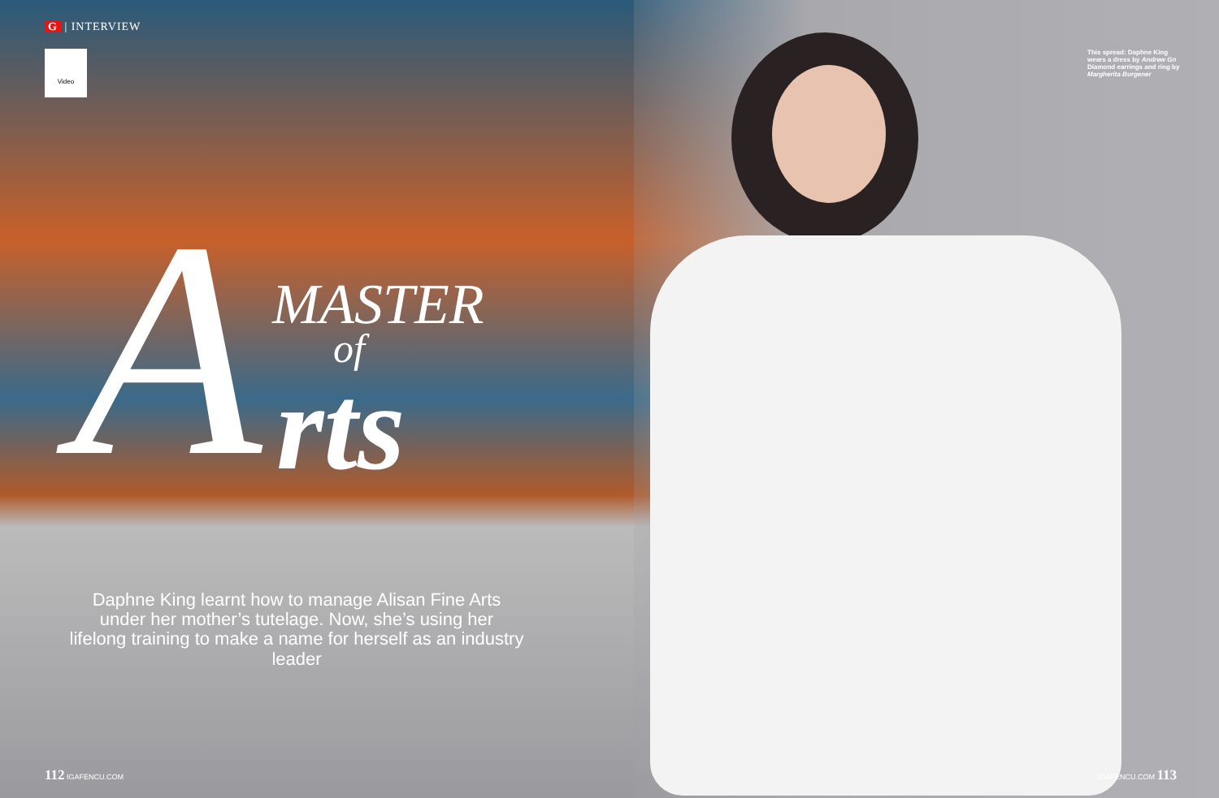G | INTERVIEW
Video
A MASTER
of
rts
Daphne King learnt how to manage Alisan Fine Arts under her mother’s tutelage. Now, she’s using her lifelong training to make a name for herself as an industry leader
This spread: Daphne King wears a dress by Andrew Gn Diamond earrings and ring by Margherita Burgener
112 IGAFENCU.COM IGAFENCU.COM 113